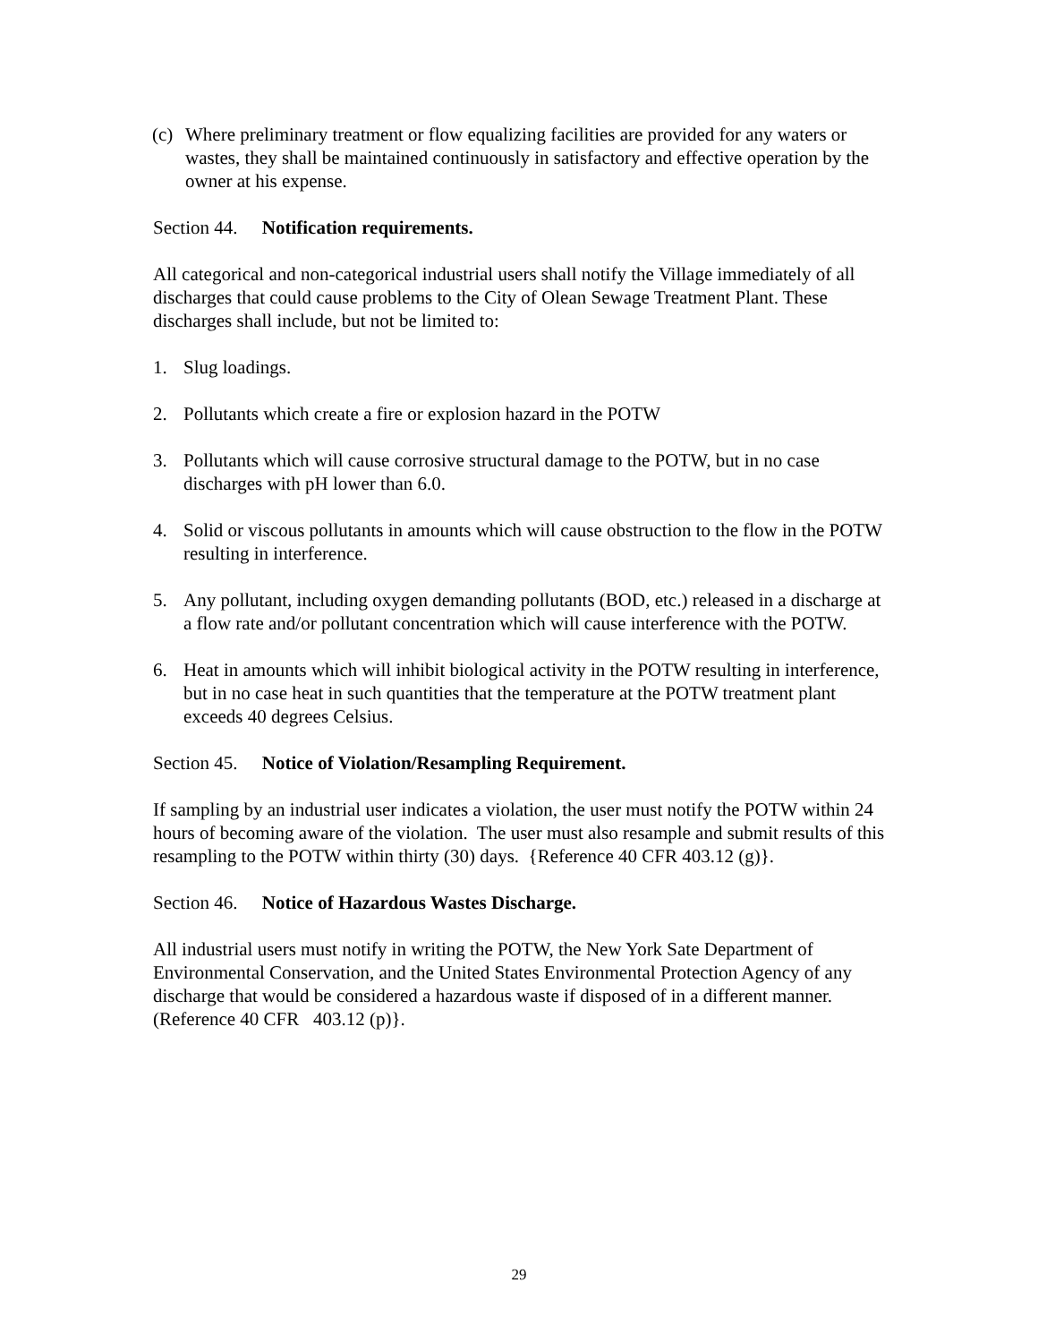(c)
Where preliminary treatment or flow equalizing facilities are provided for any waters or wastes, they shall be maintained continuously in satisfactory and effective operation by the owner at his expense.
Section 44. Notification requirements.
All categorical and non-categorical industrial users shall notify the Village immediately of all discharges that could cause problems to the City of Olean Sewage Treatment Plant. These discharges shall include, but not be limited to:
1. Slug loadings.
2. Pollutants which create a fire or explosion hazard in the POTW
3. Pollutants which will cause corrosive structural damage to the POTW, but in no case discharges with pH lower than 6.0.
4. Solid or viscous pollutants in amounts which will cause obstruction to the flow in the POTW resulting in interference.
5. Any pollutant, including oxygen demanding pollutants (BOD, etc.) released in a discharge at a flow rate and/or pollutant concentration which will cause interference with the POTW.
6. Heat in amounts which will inhibit biological activity in the POTW resulting in interference, but in no case heat in such quantities that the temperature at the POTW treatment plant exceeds 40 degrees Celsius.
Section 45. Notice of Violation/Resampling Requirement.
If sampling by an industrial user indicates a violation, the user must notify the POTW within 24 hours of becoming aware of the violation. The user must also resample and submit results of this resampling to the POTW within thirty (30) days. {Reference 40 CFR 403.12 (g)}.
Section 46. Notice of Hazardous Wastes Discharge.
All industrial users must notify in writing the POTW, the New York Sate Department of Environmental Conservation, and the United States Environmental Protection Agency of any discharge that would be considered a hazardous waste if disposed of in a different manner. (Reference 40 CFR 403.12 (p)}.
29